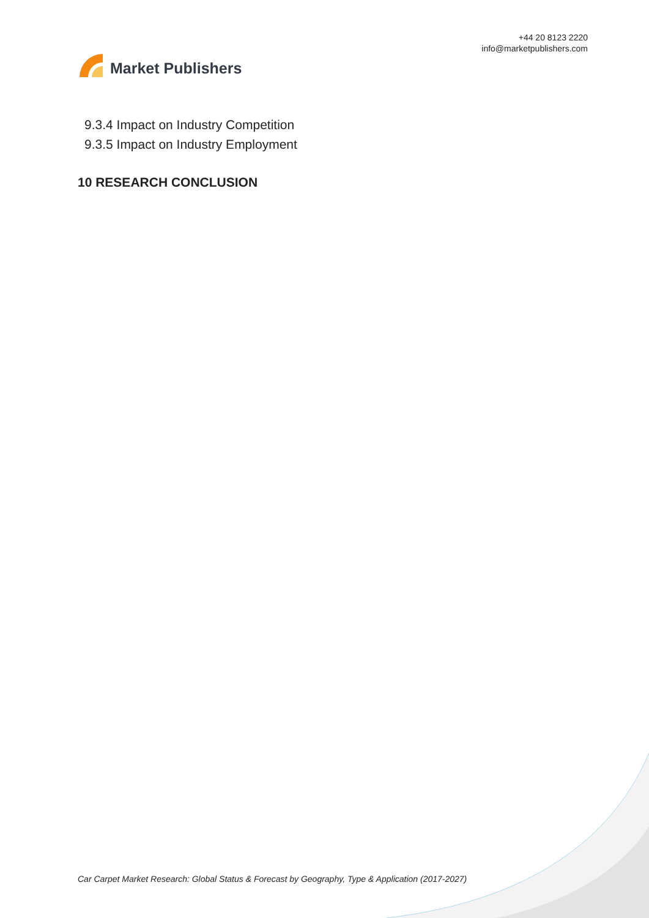Market Publishers
+44 20 8123 2220
info@marketpublishers.com
9.3.4 Impact on Industry Competition
9.3.5 Impact on Industry Employment
10 RESEARCH CONCLUSION
Car Carpet Market Research: Global Status & Forecast by Geography, Type & Application (2017-2027)